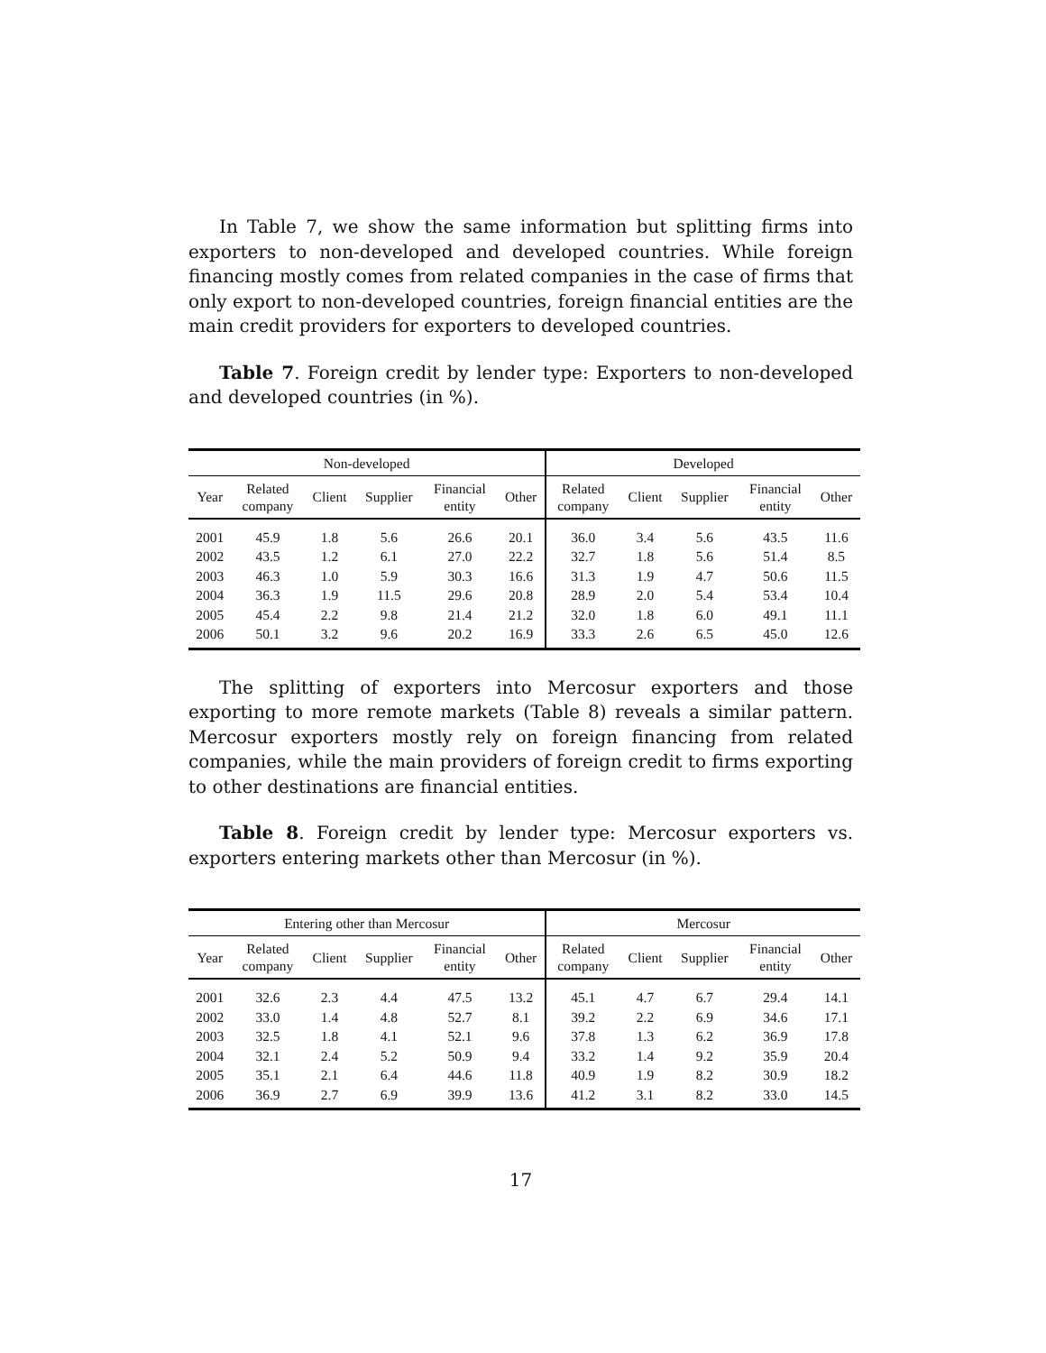In Table 7, we show the same information but splitting firms into exporters to non-developed and developed countries. While foreign financing mostly comes from related companies in the case of firms that only export to non-developed countries, foreign financial entities are the main credit providers for exporters to developed countries.
Table 7. Foreign credit by lender type: Exporters to non-developed and developed countries (in %).
| Non-developed | | | | | | Developed | | | | |
| --- | --- | --- | --- | --- | --- | --- | --- | --- | --- | --- |
| Year | Related company | Client | Supplier | Financial entity | Other | Related company | Client | Supplier | Financial entity | Other |
| 2001 | 45.9 | 1.8 | 5.6 | 26.6 | 20.1 | 36.0 | 3.4 | 5.6 | 43.5 | 11.6 |
| 2002 | 43.5 | 1.2 | 6.1 | 27.0 | 22.2 | 32.7 | 1.8 | 5.6 | 51.4 | 8.5 |
| 2003 | 46.3 | 1.0 | 5.9 | 30.3 | 16.6 | 31.3 | 1.9 | 4.7 | 50.6 | 11.5 |
| 2004 | 36.3 | 1.9 | 11.5 | 29.6 | 20.8 | 28.9 | 2.0 | 5.4 | 53.4 | 10.4 |
| 2005 | 45.4 | 2.2 | 9.8 | 21.4 | 21.2 | 32.0 | 1.8 | 6.0 | 49.1 | 11.1 |
| 2006 | 50.1 | 3.2 | 9.6 | 20.2 | 16.9 | 33.3 | 2.6 | 6.5 | 45.0 | 12.6 |
The splitting of exporters into Mercosur exporters and those exporting to more remote markets (Table 8) reveals a similar pattern. Mercosur exporters mostly rely on foreign financing from related companies, while the main providers of foreign credit to firms exporting to other destinations are financial entities.
Table 8. Foreign credit by lender type: Mercosur exporters vs. exporters entering markets other than Mercosur (in %).
| Entering other than Mercosur | | | | | | Mercosur | | | | |
| --- | --- | --- | --- | --- | --- | --- | --- | --- | --- | --- |
| Year | Related company | Client | Supplier | Financial entity | Other | Related company | Client | Supplier | Financial entity | Other |
| 2001 | 32.6 | 2.3 | 4.4 | 47.5 | 13.2 | 45.1 | 4.7 | 6.7 | 29.4 | 14.1 |
| 2002 | 33.0 | 1.4 | 4.8 | 52.7 | 8.1 | 39.2 | 2.2 | 6.9 | 34.6 | 17.1 |
| 2003 | 32.5 | 1.8 | 4.1 | 52.1 | 9.6 | 37.8 | 1.3 | 6.2 | 36.9 | 17.8 |
| 2004 | 32.1 | 2.4 | 5.2 | 50.9 | 9.4 | 33.2 | 1.4 | 9.2 | 35.9 | 20.4 |
| 2005 | 35.1 | 2.1 | 6.4 | 44.6 | 11.8 | 40.9 | 1.9 | 8.2 | 30.9 | 18.2 |
| 2006 | 36.9 | 2.7 | 6.9 | 39.9 | 13.6 | 41.2 | 3.1 | 8.2 | 33.0 | 14.5 |
17